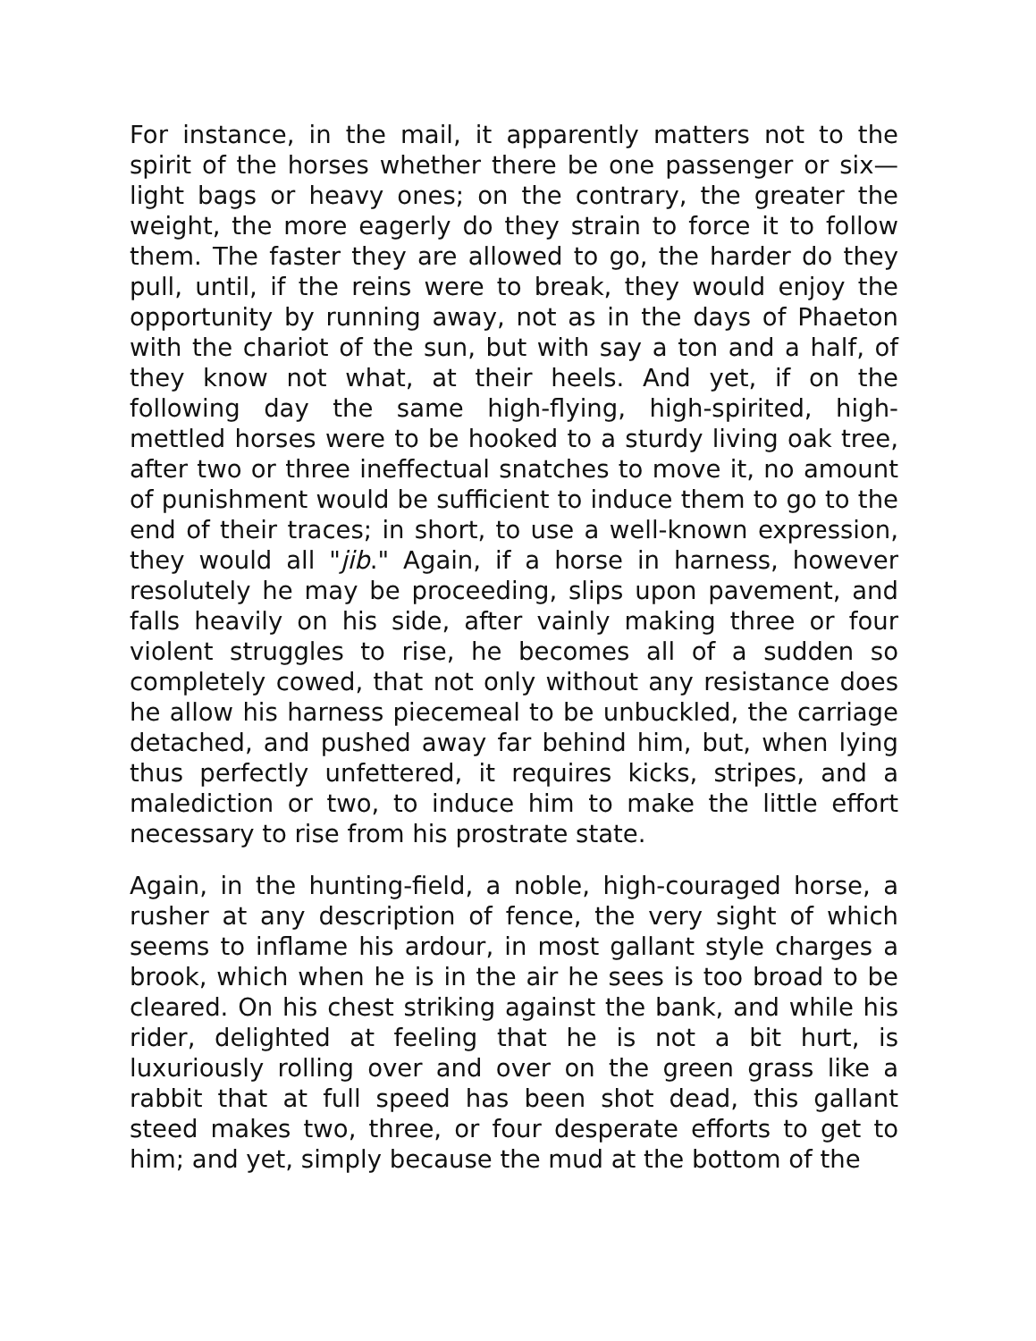For instance, in the mail, it apparently matters not to the spirit of the horses whether there be one passenger or six—light bags or heavy ones; on the contrary, the greater the weight, the more eagerly do they strain to force it to follow them. The faster they are allowed to go, the harder do they pull, until, if the reins were to break, they would enjoy the opportunity by running away, not as in the days of Phaeton with the chariot of the sun, but with say a ton and a half, of they know not what, at their heels. And yet, if on the following day the same high-flying, high-spirited, high-mettled horses were to be hooked to a sturdy living oak tree, after two or three ineffectual snatches to move it, no amount of punishment would be sufficient to induce them to go to the end of their traces; in short, to use a well-known expression, they would all "jib." Again, if a horse in harness, however resolutely he may be proceeding, slips upon pavement, and falls heavily on his side, after vainly making three or four violent struggles to rise, he becomes all of a sudden so completely cowed, that not only without any resistance does he allow his harness piecemeal to be unbuckled, the carriage detached, and pushed away far behind him, but, when lying thus perfectly unfettered, it requires kicks, stripes, and a malediction or two, to induce him to make the little effort necessary to rise from his prostrate state.
Again, in the hunting-field, a noble, high-couraged horse, a rusher at any description of fence, the very sight of which seems to inflame his ardour, in most gallant style charges a brook, which when he is in the air he sees is too broad to be cleared. On his chest striking against the bank, and while his rider, delighted at feeling that he is not a bit hurt, is luxuriously rolling over and over on the green grass like a rabbit that at full speed has been shot dead, this gallant steed makes two, three, or four desperate efforts to get to him; and yet, simply because the mud at the bottom of the